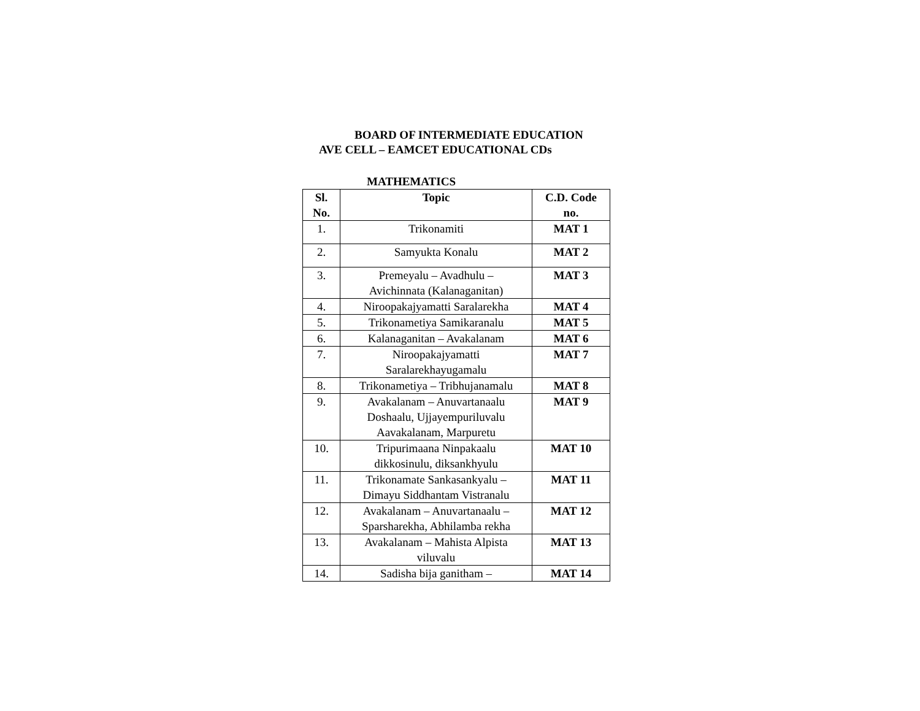BOARD OF INTERMEDIATE EDUCATION
AVE CELL – EAMCET EDUCATIONAL CDs
MATHEMATICS
| Sl. No. | Topic | C.D. Code no. |
| --- | --- | --- |
| 1. | Trikonamiti | MAT 1 |
| 2. | Samyukta Konalu | MAT 2 |
| 3. | Premeyalu – Avadhulu – Avichinnata (Kalanaganitan) | MAT 3 |
| 4. | Niroopakajyamatti Saralarekha | MAT 4 |
| 5. | Trikonametiya Samikaranalu | MAT 5 |
| 6. | Kalanaganitan – Avakalanam | MAT 6 |
| 7. | Niroopakajyamatti Saralarekhayugamalu | MAT 7 |
| 8. | Trikonametiya – Tribhujanamalu | MAT 8 |
| 9. | Avakalanam – Anuvartanaalu Doshaalu, Ujjayempuriluvalu Aavakalanam, Marpuretu | MAT 9 |
| 10. | Tripurimaana Ninpakaalu dikkosinulu, diksankhyulu | MAT 10 |
| 11. | Trikonamate Sankasankyalu – Dimayu Siddhantam Vistranalu | MAT 11 |
| 12. | Avakalanam – Anuvartanaalu – Sparsharekha, Abhilamba rekha | MAT 12 |
| 13. | Avakalanam – Mahista Alpista viluvalu | MAT 13 |
| 14. | Sadisha bija ganitham – | MAT 14 |